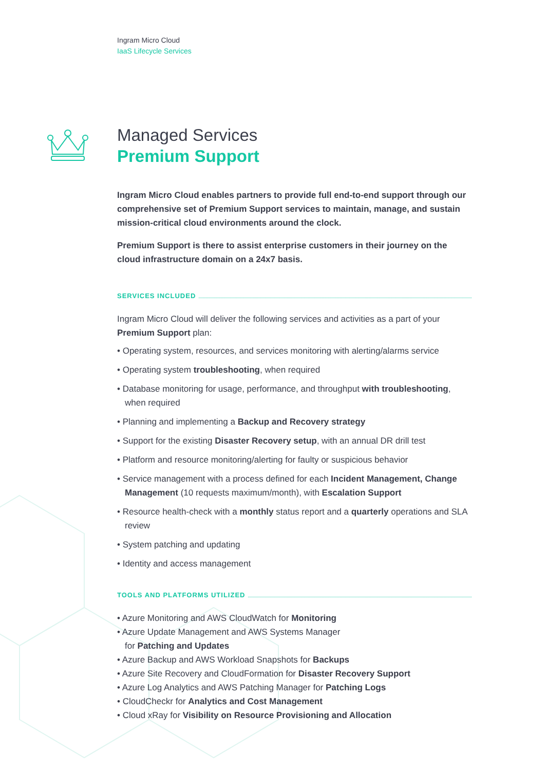Ingram Micro Cloud
IaaS Lifecycle Services
Managed Services
Premium Support
Ingram Micro Cloud enables partners to provide full end-to-end support through our comprehensive set of Premium Support services to maintain, manage, and sustain mission-critical cloud environments around the clock.
Premium Support is there to assist enterprise customers in their journey on the cloud infrastructure domain on a 24x7 basis.
SERVICES INCLUDED
Ingram Micro Cloud will deliver the following services and activities as a part of your Premium Support plan:
• Operating system, resources, and services monitoring with alerting/alarms service
• Operating system troubleshooting, when required
• Database monitoring for usage, performance, and throughput with troubleshooting, when required
• Planning and implementing a Backup and Recovery strategy
• Support for the existing Disaster Recovery setup, with an annual DR drill test
• Platform and resource monitoring/alerting for faulty or suspicious behavior
• Service management with a process defined for each Incident Management, Change Management (10 requests maximum/month), with Escalation Support
• Resource health-check with a monthly status report and a quarterly operations and SLA review
• System patching and updating
• Identity and access management
TOOLS AND PLATFORMS UTILIZED
• Azure Monitoring and AWS CloudWatch for Monitoring
• Azure Update Management and AWS Systems Manager
for Patching and Updates
• Azure Backup and AWS Workload Snapshots for Backups
• Azure Site Recovery and CloudFormation for Disaster Recovery Support
• Azure Log Analytics and AWS Patching Manager for Patching Logs
• CloudCheckr for Analytics and Cost Management
• Cloud xRay for Visibility on Resource Provisioning and Allocation